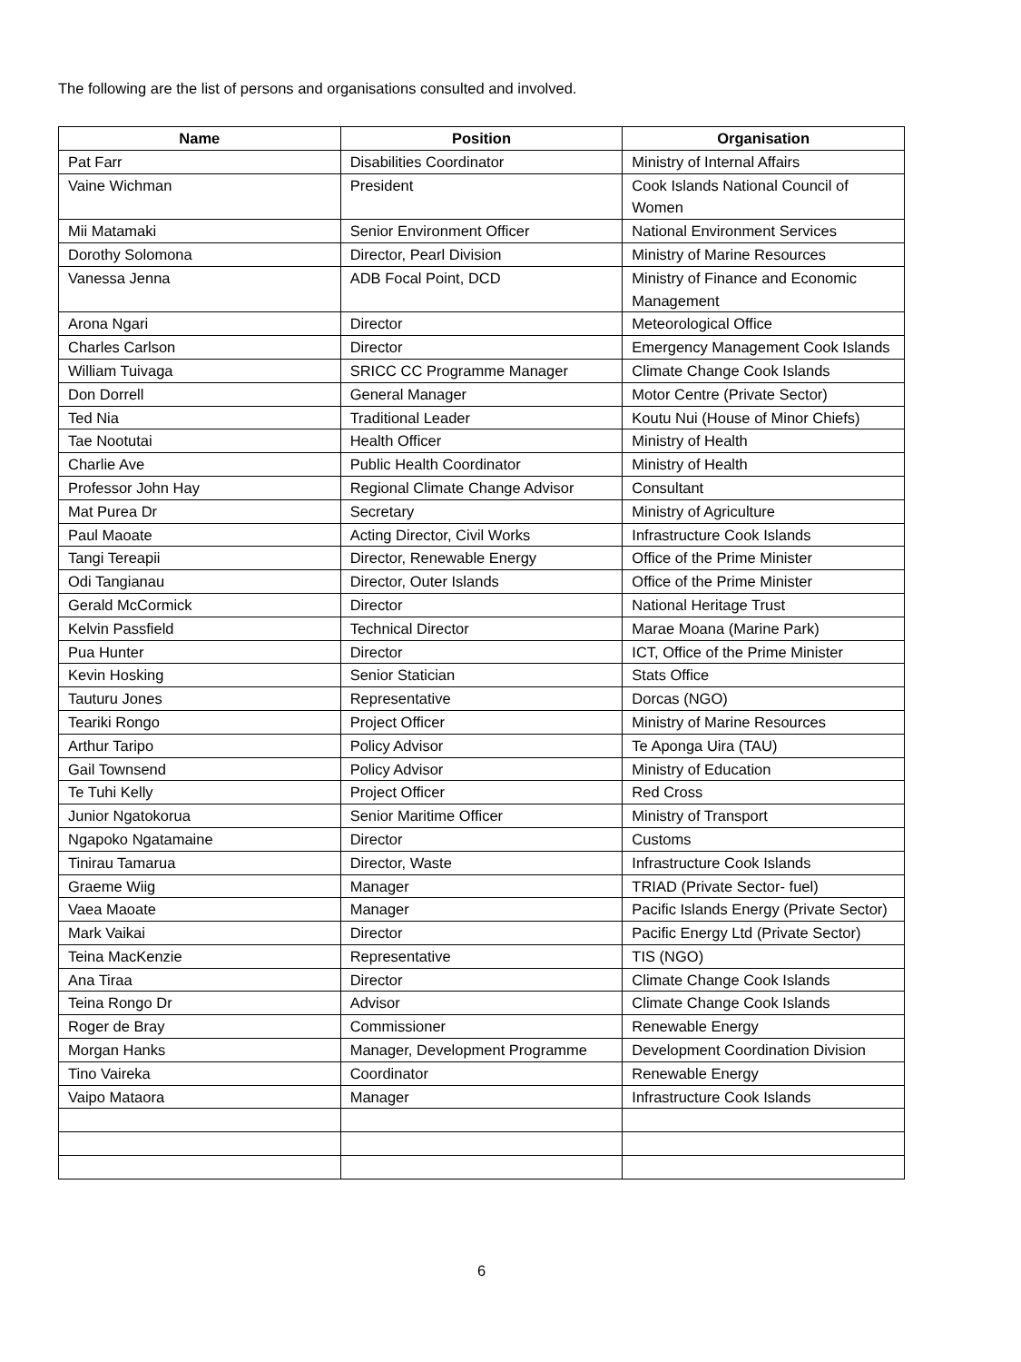The following are the list of persons and organisations consulted and involved.
| Name | Position | Organisation |
| --- | --- | --- |
| Pat Farr | Disabilities Coordinator | Ministry of Internal Affairs |
| Vaine Wichman | President | Cook Islands National Council of Women |
| Mii Matamaki | Senior Environment Officer | National Environment Services |
| Dorothy Solomona | Director, Pearl Division | Ministry of Marine Resources |
| Vanessa Jenna | ADB Focal Point, DCD | Ministry of Finance and Economic Management |
| Arona Ngari | Director | Meteorological Office |
| Charles Carlson | Director | Emergency Management Cook Islands |
| William Tuivaga | SRICC CC Programme Manager | Climate Change Cook Islands |
| Don Dorrell | General Manager | Motor Centre (Private Sector) |
| Ted Nia | Traditional Leader | Koutu Nui (House of Minor Chiefs) |
| Tae Nootutai | Health Officer | Ministry of Health |
| Charlie Ave | Public Health Coordinator | Ministry of Health |
| Professor John Hay | Regional Climate Change Advisor | Consultant |
| Mat Purea Dr | Secretary | Ministry of Agriculture |
| Paul Maoate | Acting Director, Civil Works | Infrastructure Cook Islands |
| Tangi Tereapii | Director, Renewable Energy | Office of the Prime Minister |
| Odi Tangianau | Director, Outer Islands | Office of the Prime Minister |
| Gerald McCormick | Director | National Heritage Trust |
| Kelvin Passfield | Technical Director | Marae Moana (Marine Park) |
| Pua Hunter | Director | ICT, Office of the Prime Minister |
| Kevin Hosking | Senior Statician | Stats Office |
| Tauturu Jones | Representative | Dorcas (NGO) |
| Teariki Rongo | Project Officer | Ministry of Marine Resources |
| Arthur Taripo | Policy Advisor | Te Aponga Uira (TAU) |
| Gail Townsend | Policy Advisor | Ministry of Education |
| Te Tuhi Kelly | Project Officer | Red Cross |
| Junior Ngatokorua | Senior Maritime Officer | Ministry of Transport |
| Ngapoko Ngatamaine | Director | Customs |
| Tinirau Tamarua | Director, Waste | Infrastructure Cook Islands |
| Graeme Wiig | Manager | TRIAD (Private Sector- fuel) |
| Vaea Maoate | Manager | Pacific Islands Energy (Private Sector) |
| Mark Vaikai | Director | Pacific Energy Ltd (Private Sector) |
| Teina MacKenzie | Representative | TIS (NGO) |
| Ana Tiraa | Director | Climate Change Cook Islands |
| Teina Rongo Dr | Advisor | Climate Change Cook Islands |
| Roger de Bray | Commissioner | Renewable Energy |
| Morgan Hanks | Manager, Development Programme | Development Coordination Division |
| Tino Vaireka | Coordinator | Renewable Energy |
| Vaipo Mataora | Manager | Infrastructure Cook Islands |
6